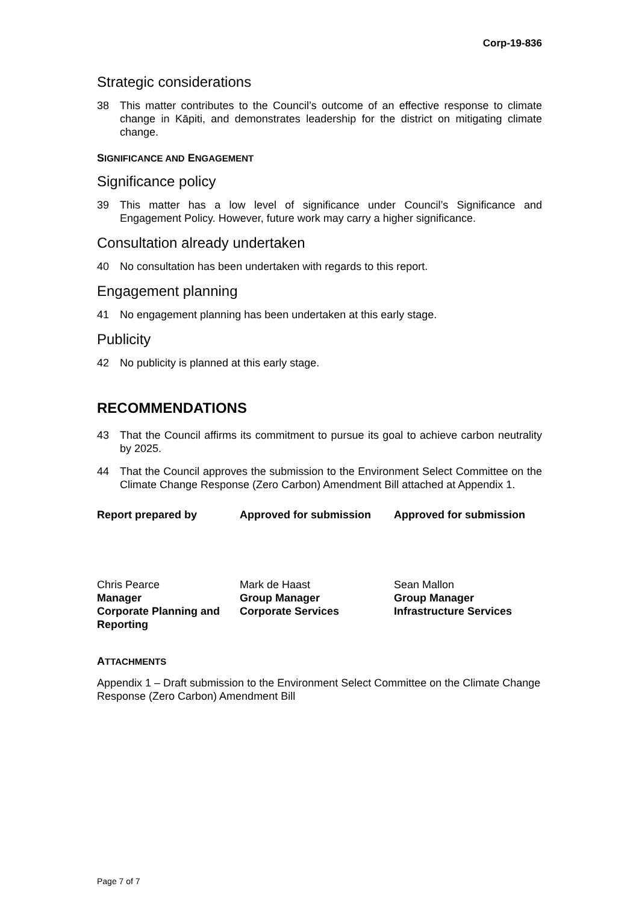Corp-19-836
Strategic considerations
38 This matter contributes to the Council’s outcome of an effective response to climate change in Kāpiti, and demonstrates leadership for the district on mitigating climate change.
SIGNIFICANCE AND ENGAGEMENT
Significance policy
39 This matter has a low level of significance under Council’s Significance and Engagement Policy. However, future work may carry a higher significance.
Consultation already undertaken
40 No consultation has been undertaken with regards to this report.
Engagement planning
41 No engagement planning has been undertaken at this early stage.
Publicity
42 No publicity is planned at this early stage.
RECOMMENDATIONS
43 That the Council affirms its commitment to pursue its goal to achieve carbon neutrality by 2025.
44 That the Council approves the submission to the Environment Select Committee on the Climate Change Response (Zero Carbon) Amendment Bill attached at Appendix 1.
Report prepared by Approved for submission Approved for submission
Chris Pearce
Manager
Corporate Planning and Reporting
Mark de Haast
Group Manager
Corporate Services
Sean Mallon
Group Manager
Infrastructure Services
ATTACHMENTS
Appendix 1 – Draft submission to the Environment Select Committee on the Climate Change Response (Zero Carbon) Amendment Bill
Page 7 of 7